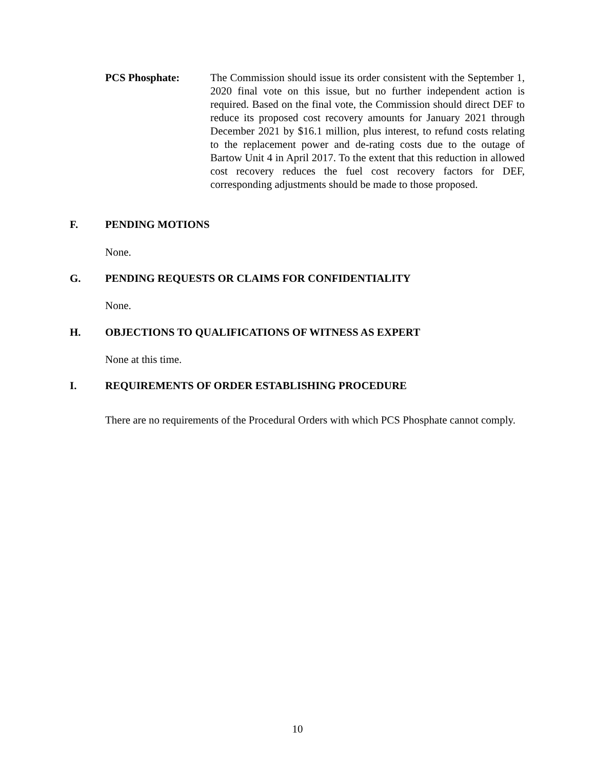PCS Phosphate: The Commission should issue its order consistent with the September 1, 2020 final vote on this issue, but no further independent action is required. Based on the final vote, the Commission should direct DEF to reduce its proposed cost recovery amounts for January 2021 through December 2021 by $16.1 million, plus interest, to refund costs relating to the replacement power and de-rating costs due to the outage of Bartow Unit 4 in April 2017. To the extent that this reduction in allowed cost recovery reduces the fuel cost recovery factors for DEF, corresponding adjustments should be made to those proposed.
F. PENDING MOTIONS
None.
G. PENDING REQUESTS OR CLAIMS FOR CONFIDENTIALITY
None.
H. OBJECTIONS TO QUALIFICATIONS OF WITNESS AS EXPERT
None at this time.
I. REQUIREMENTS OF ORDER ESTABLISHING PROCEDURE
There are no requirements of the Procedural Orders with which PCS Phosphate cannot comply.
10